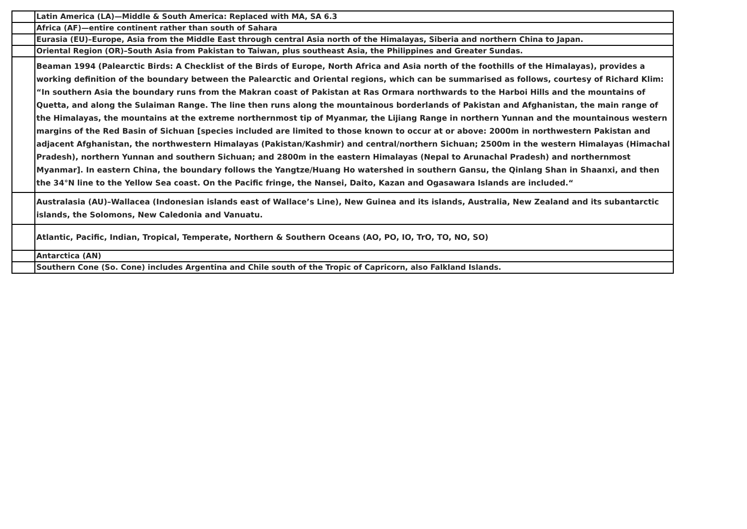| | Latin America (LA)—Middle & South America: Replaced with MA, SA 6.3 |
| | Africa (AF)—entire continent rather than south of Sahara |
| | Eurasia (EU)–Europe, Asia from the Middle East through central Asia north of the Himalayas, Siberia and northern China to Japan. |
| | Oriental Region (OR)–South Asia from Pakistan to Taiwan, plus southeast Asia, the Philippines and Greater Sundas. |
| | Beaman 1994 (Palearctic Birds: A Checklist of the Birds of Europe, North Africa and Asia north of the foothills of the Himalayas), provides a working definition of the boundary between the Palearctic and Oriental regions, which can be summarised as follows, courtesy of Richard Klim: “In southern Asia the boundary runs from the Makran coast of Pakistan at Ras Ormara northwards to the Harboi Hills and the mountains of Quetta, and along the Sulaiman Range. The line then runs along the mountainous borderlands of Pakistan and Afghanistan, the main range of the Himalayas, the mountains at the extreme northernmost tip of Myanmar, the Lijiang Range in northern Yunnan and the mountainous western margins of the Red Basin of Sichuan [species included are limited to those known to occur at or above: 2000m in northwestern Pakistan and adjacent Afghanistan, the northwestern Himalayas (Pakistan/Kashmir) and central/northern Sichuan; 2500m in the western Himalayas (Himachal Pradesh), northern Yunnan and southern Sichuan; and 2800m in the eastern Himalayas (Nepal to Arunachal Pradesh) and northernmost Myanmar]. In eastern China, the boundary follows the Yangtze/Huang Ho watershed in southern Gansu, the Qinlang Shan in Shaanxi, and then the 34°N line to the Yellow Sea coast. On the Pacific fringe, the Nansei, Daito, Kazan and Ogasawara Islands are included.“ |
| | Australasia (AU)–Wallacea (Indonesian islands east of Wallace’s Line), New Guinea and its islands, Australia, New Zealand and its subantarctic islands, the Solomons, New Caledonia and Vanuatu. |
| | Atlantic, Pacific, Indian, Tropical, Temperate, Northern & Southern Oceans (AO, PO, IO, TrO, TO, NO, SO) |
| | Antarctica (AN) |
| | Southern Cone (So. Cone) includes Argentina and Chile south of the Tropic of Capricorn, also Falkland Islands. |